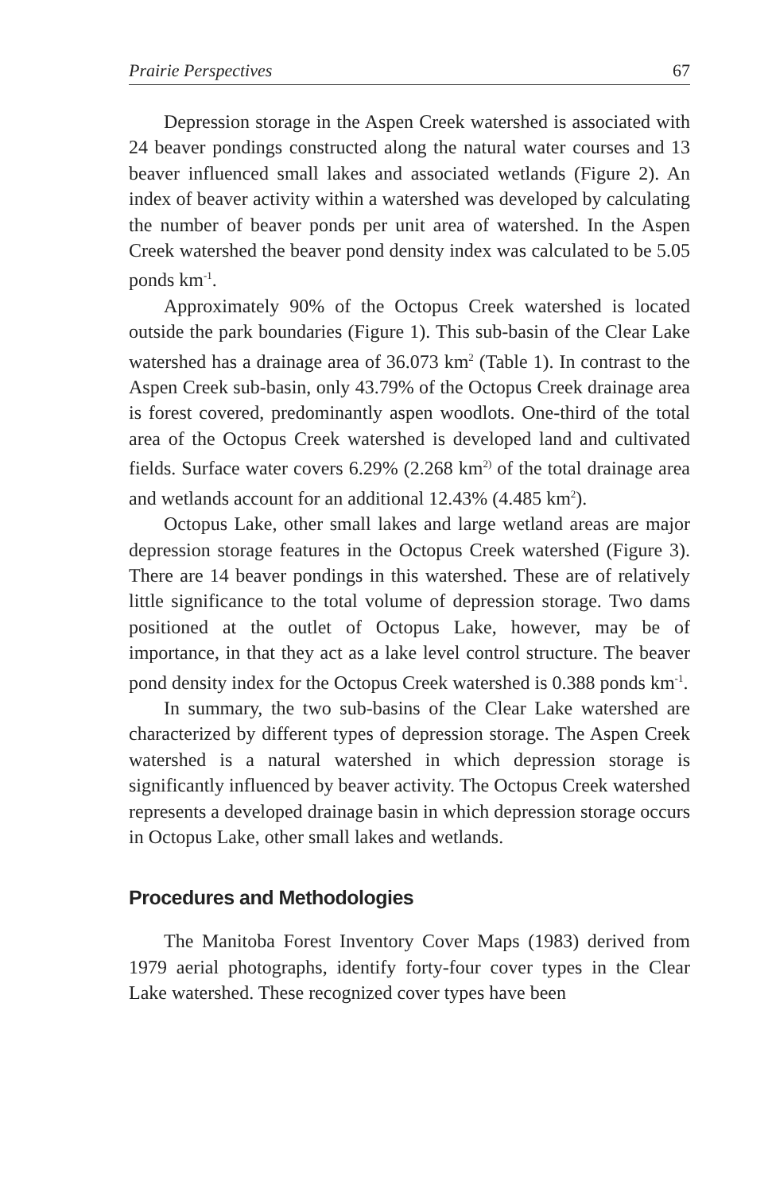Prairie Perspectives 67
Depression storage in the Aspen Creek watershed is associated with 24 beaver pondings constructed along the natural water courses and 13 beaver influenced small lakes and associated wetlands (Figure 2). An index of beaver activity within a watershed was developed by calculating the number of beaver ponds per unit area of watershed. In the Aspen Creek watershed the beaver pond density index was calculated to be 5.05 ponds km<sup>-1</sup>.
Approximately 90% of the Octopus Creek watershed is located outside the park boundaries (Figure 1). This sub-basin of the Clear Lake watershed has a drainage area of 36.073 km<sup>2</sup> (Table 1). In contrast to the Aspen Creek sub-basin, only 43.79% of the Octopus Creek drainage area is forest covered, predominantly aspen woodlots. One-third of the total area of the Octopus Creek watershed is developed land and cultivated fields. Surface water covers 6.29% (2.268 km<sup>2)</sup> of the total drainage area and wetlands account for an additional 12.43% (4.485 km<sup>2</sup>).
Octopus Lake, other small lakes and large wetland areas are major depression storage features in the Octopus Creek watershed (Figure 3). There are 14 beaver pondings in this watershed. These are of relatively little significance to the total volume of depression storage. Two dams positioned at the outlet of Octopus Lake, however, may be of importance, in that they act as a lake level control structure. The beaver pond density index for the Octopus Creek watershed is 0.388 ponds km<sup>-1</sup>.
In summary, the two sub-basins of the Clear Lake watershed are characterized by different types of depression storage. The Aspen Creek watershed is a natural watershed in which depression storage is significantly influenced by beaver activity. The Octopus Creek watershed represents a developed drainage basin in which depression storage occurs in Octopus Lake, other small lakes and wetlands.
Procedures and Methodologies
The Manitoba Forest Inventory Cover Maps (1983) derived from 1979 aerial photographs, identify forty-four cover types in the Clear Lake watershed. These recognized cover types have been